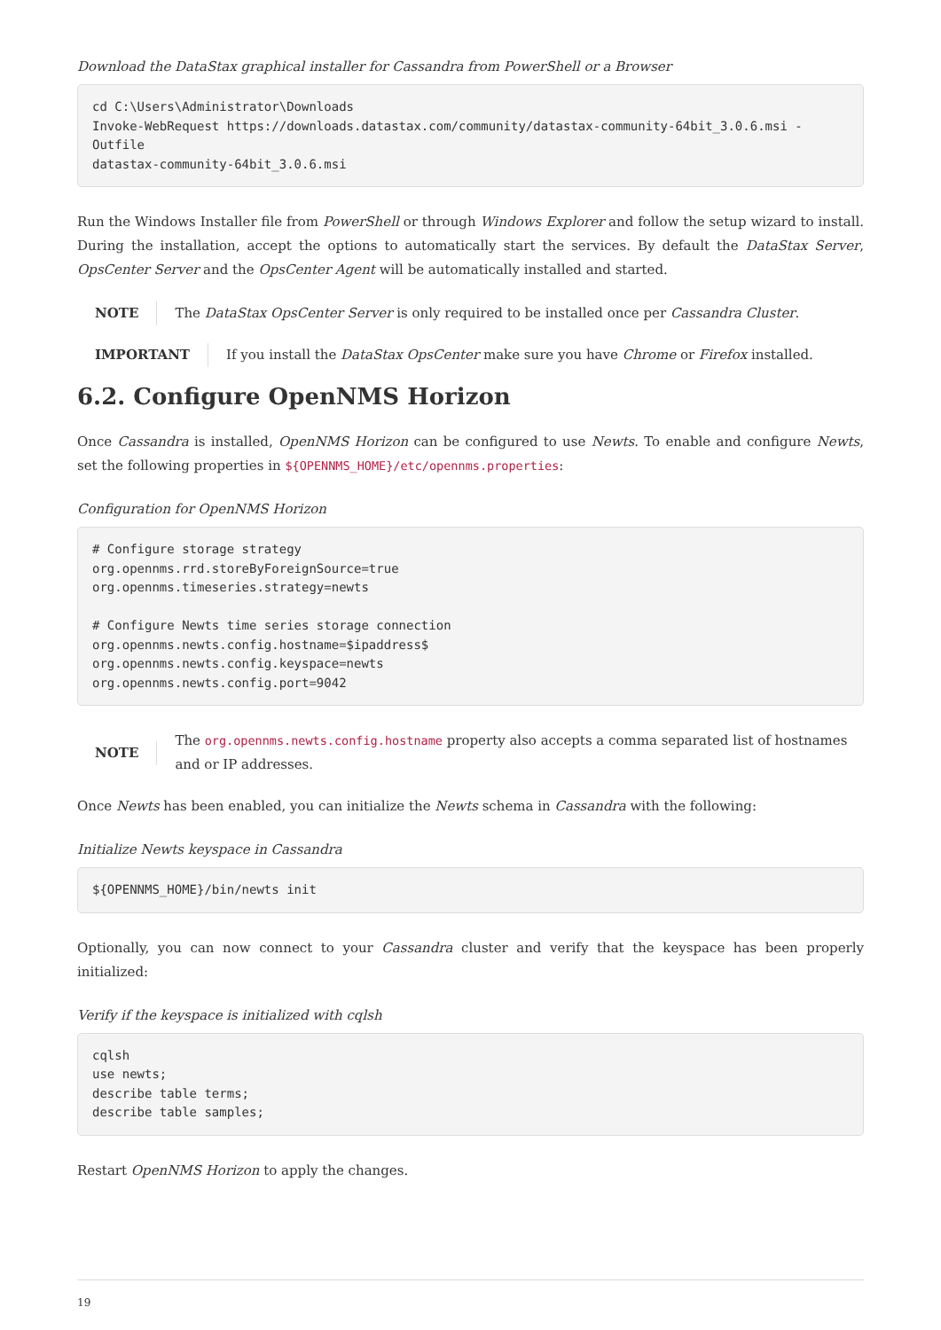Download the DataStax graphical installer for Cassandra from PowerShell or a Browser
cd C:\Users\Administrator\Downloads
Invoke-WebRequest https://downloads.datastax.com/community/datastax-community-64bit_3.0.6.msi -Outfile
datastax-community-64bit_3.0.6.msi
Run the Windows Installer file from PowerShell or through Windows Explorer and follow the setup wizard to install. During the installation, accept the options to automatically start the services. By default the DataStax Server, OpsCenter Server and the OpsCenter Agent will be automatically installed and started.
NOTE The DataStax OpsCenter Server is only required to be installed once per Cassandra Cluster.
IMPORTANT If you install the DataStax OpsCenter make sure you have Chrome or Firefox installed.
6.2. Configure OpenNMS Horizon
Once Cassandra is installed, OpenNMS Horizon can be configured to use Newts. To enable and configure Newts, set the following properties in ${OPENNMS_HOME}/etc/opennms.properties:
Configuration for OpenNMS Horizon
# Configure storage strategy
org.opennms.rrd.storeByForeignSource=true
org.opennms.timeseries.strategy=newts

# Configure Newts time series storage connection
org.opennms.newts.config.hostname=$ipaddress$
org.opennms.newts.config.keyspace=newts
org.opennms.newts.config.port=9042
NOTE The org.opennms.newts.config.hostname property also accepts a comma separated list of hostnames and or IP addresses.
Once Newts has been enabled, you can initialize the Newts schema in Cassandra with the following:
Initialize Newts keyspace in Cassandra
${OPENNMS_HOME}/bin/newts init
Optionally, you can now connect to your Cassandra cluster and verify that the keyspace has been properly initialized:
Verify if the keyspace is initialized with cqlsh
cqlsh
use newts;
describe table terms;
describe table samples;
Restart OpenNMS Horizon to apply the changes.
19